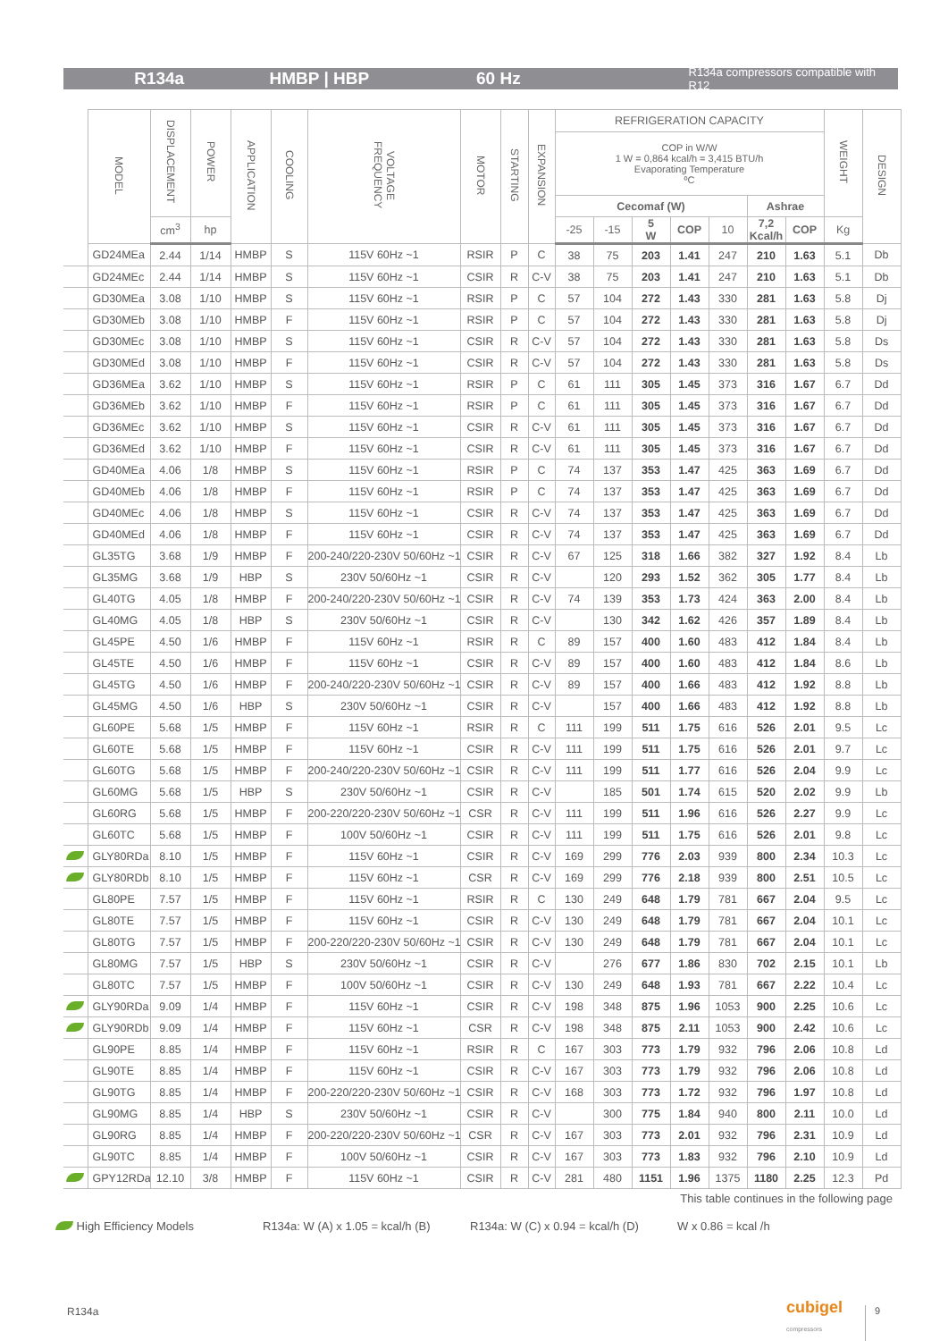R134a HMBP | HBP 60 Hz R134a compressors compatible with R12
| | MODEL | DISPLACEMENT | POWER | APPLICATION | COOLING | VOLTAGE FREQUENCY | MOTOR | STARTING | EXPANSION | REFRIGERATION CAPACITY | | | | | | | WEIGHT | DESIGN |
| --- | --- | --- | --- | --- | --- | --- | --- | --- | --- | --- | --- | --- | --- | --- | --- | --- | --- | --- |
| | | | | | | | | | | COP in W/W 1 W = 0,864 kcal/h = 3,415 BTU/h Evaporating Temperature ºC | | | | | | | | |
| | | | | | | | | | | Cecomaf (W) | | | | | Ashrae | | | |
| | | cm<sup>3</sup> | hp | | | | | | | -25 | -15 | 5 W | COP | 10 | 7,2 Kcal/h | COP | Kg | |
| | GD24MEa | 2.44 | 1/14 | HMBP | S | 115V 60Hz ~1 | RSIR | P | C | 38 | 75 | 203 | 1.41 | 247 | 210 | 1.63 | 5.1 | Db |
| | GD24MEc | 2.44 | 1/14 | HMBP | S | 115V 60Hz ~1 | CSIR | R | C-V | 38 | 75 | 203 | 1.41 | 247 | 210 | 1.63 | 5.1 | Db |
| | GD30MEa | 3.08 | 1/10 | HMBP | S | 115V 60Hz ~1 | RSIR | P | C | 57 | 104 | 272 | 1.43 | 330 | 281 | 1.63 | 5.8 | Dj |
| | GD30MEb | 3.08 | 1/10 | HMBP | F | 115V 60Hz ~1 | RSIR | P | C | 57 | 104 | 272 | 1.43 | 330 | 281 | 1.63 | 5.8 | Dj |
| | GD30MEc | 3.08 | 1/10 | HMBP | S | 115V 60Hz ~1 | CSIR | R | C-V | 57 | 104 | 272 | 1.43 | 330 | 281 | 1.63 | 5.8 | Ds |
| | GD30MEd | 3.08 | 1/10 | HMBP | F | 115V 60Hz ~1 | CSIR | R | C-V | 57 | 104 | 272 | 1.43 | 330 | 281 | 1.63 | 5.8 | Ds |
| | GD36MEa | 3.62 | 1/10 | HMBP | S | 115V 60Hz ~1 | RSIR | P | C | 61 | 111 | 305 | 1.45 | 373 | 316 | 1.67 | 6.7 | Dd |
| | GD36MEb | 3.62 | 1/10 | HMBP | F | 115V 60Hz ~1 | RSIR | P | C | 61 | 111 | 305 | 1.45 | 373 | 316 | 1.67 | 6.7 | Dd |
| | GD36MEc | 3.62 | 1/10 | HMBP | S | 115V 60Hz ~1 | CSIR | R | C-V | 61 | 111 | 305 | 1.45 | 373 | 316 | 1.67 | 6.7 | Dd |
| | GD36MEd | 3.62 | 1/10 | HMBP | F | 115V 60Hz ~1 | CSIR | R | C-V | 61 | 111 | 305 | 1.45 | 373 | 316 | 1.67 | 6.7 | Dd |
| | GD40MEa | 4.06 | 1/8 | HMBP | S | 115V 60Hz ~1 | RSIR | P | C | 74 | 137 | 353 | 1.47 | 425 | 363 | 1.69 | 6.7 | Dd |
| | GD40MEb | 4.06 | 1/8 | HMBP | F | 115V 60Hz ~1 | RSIR | P | C | 74 | 137 | 353 | 1.47 | 425 | 363 | 1.69 | 6.7 | Dd |
| | GD40MEc | 4.06 | 1/8 | HMBP | S | 115V 60Hz ~1 | CSIR | R | C-V | 74 | 137 | 353 | 1.47 | 425 | 363 | 1.69 | 6.7 | Dd |
| | GD40MEd | 4.06 | 1/8 | HMBP | F | 115V 60Hz ~1 | CSIR | R | C-V | 74 | 137 | 353 | 1.47 | 425 | 363 | 1.69 | 6.7 | Dd |
| | GL35TG | 3.68 | 1/9 | HMBP | F | 200-240/220-230V 50/60Hz ~1 | CSIR | R | C-V | 67 | 125 | 318 | 1.66 | 382 | 327 | 1.92 | 8.4 | Lb |
| | GL35MG | 3.68 | 1/9 | HBP | S | 230V 50/60Hz ~1 | CSIR | R | C-V | | 120 | 293 | 1.52 | 362 | 305 | 1.77 | 8.4 | Lb |
| | GL40TG | 4.05 | 1/8 | HMBP | F | 200-240/220-230V 50/60Hz ~1 | CSIR | R | C-V | 74 | 139 | 353 | 1.73 | 424 | 363 | 2.00 | 8.4 | Lb |
| | GL40MG | 4.05 | 1/8 | HBP | S | 230V 50/60Hz ~1 | CSIR | R | C-V | | 130 | 342 | 1.62 | 426 | 357 | 1.89 | 8.4 | Lb |
| | GL45PE | 4.50 | 1/6 | HMBP | F | 115V 60Hz ~1 | RSIR | R | C | 89 | 157 | 400 | 1.60 | 483 | 412 | 1.84 | 8.4 | Lb |
| | GL45TE | 4.50 | 1/6 | HMBP | F | 115V 60Hz ~1 | CSIR | R | C-V | 89 | 157 | 400 | 1.60 | 483 | 412 | 1.84 | 8.6 | Lb |
| | GL45TG | 4.50 | 1/6 | HMBP | F | 200-240/220-230V 50/60Hz ~1 | CSIR | R | C-V | 89 | 157 | 400 | 1.66 | 483 | 412 | 1.92 | 8.8 | Lb |
| | GL45MG | 4.50 | 1/6 | HBP | S | 230V 50/60Hz ~1 | CSIR | R | C-V | | 157 | 400 | 1.66 | 483 | 412 | 1.92 | 8.8 | Lb |
| | GL60PE | 5.68 | 1/5 | HMBP | F | 115V 60Hz ~1 | RSIR | R | C | 111 | 199 | 511 | 1.75 | 616 | 526 | 2.01 | 9.5 | Lc |
| | GL60TE | 5.68 | 1/5 | HMBP | F | 115V 60Hz ~1 | CSIR | R | C-V | 111 | 199 | 511 | 1.75 | 616 | 526 | 2.01 | 9.7 | Lc |
| | GL60TG | 5.68 | 1/5 | HMBP | F | 200-240/220-230V 50/60Hz ~1 | CSIR | R | C-V | 111 | 199 | 511 | 1.77 | 616 | 526 | 2.04 | 9.9 | Lc |
| | GL60MG | 5.68 | 1/5 | HBP | S | 230V 50/60Hz ~1 | CSIR | R | C-V | | 185 | 501 | 1.74 | 615 | 520 | 2.02 | 9.9 | Lb |
| | GL60RG | 5.68 | 1/5 | HMBP | F | 200-220/220-230V 50/60Hz ~1 | CSR | R | C-V | 111 | 199 | 511 | 1.96 | 616 | 526 | 2.27 | 9.9 | Lc |
| | GL60TC | 5.68 | 1/5 | HMBP | F | 100V 50/60Hz ~1 | CSIR | R | C-V | 111 | 199 | 511 | 1.75 | 616 | 526 | 2.01 | 9.8 | Lc |
| | GLY80RDa | 8.10 | 1/5 | HMBP | F | 115V 60Hz ~1 | CSIR | R | C-V | 169 | 299 | 776 | 2.03 | 939 | 800 | 2.34 | 10.3 | Lc |
| | GLY80RDb | 8.10 | 1/5 | HMBP | F | 115V 60Hz ~1 | CSR | R | C-V | 169 | 299 | 776 | 2.18 | 939 | 800 | 2.51 | 10.5 | Lc |
| | GL80PE | 7.57 | 1/5 | HMBP | F | 115V 60Hz ~1 | RSIR | R | C | 130 | 249 | 648 | 1.79 | 781 | 667 | 2.04 | 9.5 | Lc |
| | GL80TE | 7.57 | 1/5 | HMBP | F | 115V 60Hz ~1 | CSIR | R | C-V | 130 | 249 | 648 | 1.79 | 781 | 667 | 2.04 | 10.1 | Lc |
| | GL80TG | 7.57 | 1/5 | HMBP | F | 200-220/220-230V 50/60Hz ~1 | CSIR | R | C-V | 130 | 249 | 648 | 1.79 | 781 | 667 | 2.04 | 10.1 | Lc |
| | GL80MG | 7.57 | 1/5 | HBP | S | 230V 50/60Hz ~1 | CSIR | R | C-V | | 276 | 677 | 1.86 | 830 | 702 | 2.15 | 10.1 | Lb |
| | GL80TC | 7.57 | 1/5 | HMBP | F | 100V 50/60Hz ~1 | CSIR | R | C-V | 130 | 249 | 648 | 1.93 | 781 | 667 | 2.22 | 10.4 | Lc |
| | GLY90RDa | 9.09 | 1/4 | HMBP | F | 115V 60Hz ~1 | CSIR | R | C-V | 198 | 348 | 875 | 1.96 | 1053 | 900 | 2.25 | 10.6 | Lc |
| | GLY90RDb | 9.09 | 1/4 | HMBP | F | 115V 60Hz ~1 | CSR | R | C-V | 198 | 348 | 875 | 2.11 | 1053 | 900 | 2.42 | 10.6 | Lc |
| | GL90PE | 8.85 | 1/4 | HMBP | F | 115V 60Hz ~1 | RSIR | R | C | 167 | 303 | 773 | 1.79 | 932 | 796 | 2.06 | 10.8 | Ld |
| | GL90TE | 8.85 | 1/4 | HMBP | F | 115V 60Hz ~1 | CSIR | R | C-V | 167 | 303 | 773 | 1.79 | 932 | 796 | 2.06 | 10.8 | Ld |
| | GL90TG | 8.85 | 1/4 | HMBP | F | 200-220/220-230V 50/60Hz ~1 | CSIR | R | C-V | 168 | 303 | 773 | 1.72 | 932 | 796 | 1.97 | 10.8 | Ld |
| | GL90MG | 8.85 | 1/4 | HBP | S | 230V 50/60Hz ~1 | CSIR | R | C-V | | 300 | 775 | 1.84 | 940 | 800 | 2.11 | 10.0 | Ld |
| | GL90RG | 8.85 | 1/4 | HMBP | F | 200-220/220-230V 50/60Hz ~1 | CSR | R | C-V | 167 | 303 | 773 | 2.01 | 932 | 796 | 2.31 | 10.9 | Ld |
| | GL90TC | 8.85 | 1/4 | HMBP | F | 100V 50/60Hz ~1 | CSIR | R | C-V | 167 | 303 | 773 | 1.83 | 932 | 796 | 2.10 | 10.9 | Ld |
| | GPY12RDa | 12.10 | 3/8 | HMBP | F | 115V 60Hz ~1 | CSIR | R | C-V | 281 | 480 | 1151 | 1.96 | 1375 | 1180 | 2.25 | 12.3 | Pd |
This table continues in the following page
High Efficiency Models R134a: W (A) x 1.05 = kcal/h (B) R134a: W (C) x 0.94 = kcal/h (D) W x 0.86 = kcal /h
R134a
cubigel
compressors
9